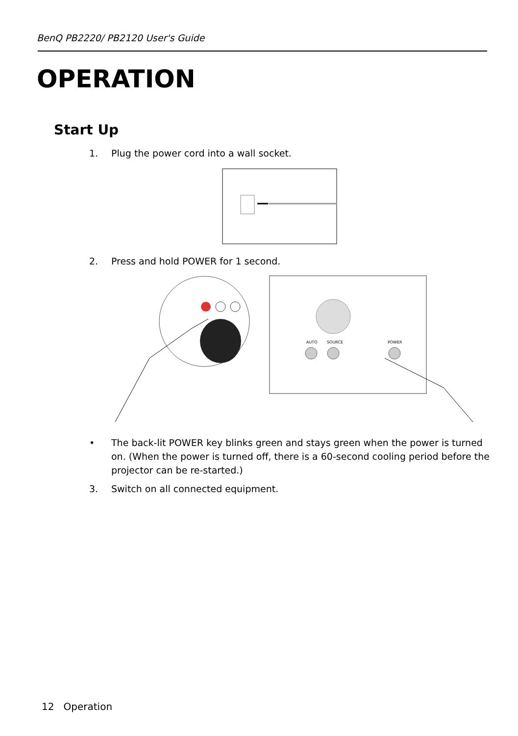BenQ PB2220/ PB2120 User's Guide
OPERATION
Start Up
1. Plug the power cord into a wall socket.
2. Press and hold POWER for 1 second.
AUTO
SOURCE
POWER
• The back-lit POWER key blinks green and stays green when the power is turned on. (When the power is turned off, there is a 60-second cooling period before the projector can be re-started.)
3. Switch on all connected equipment.
12 Operation